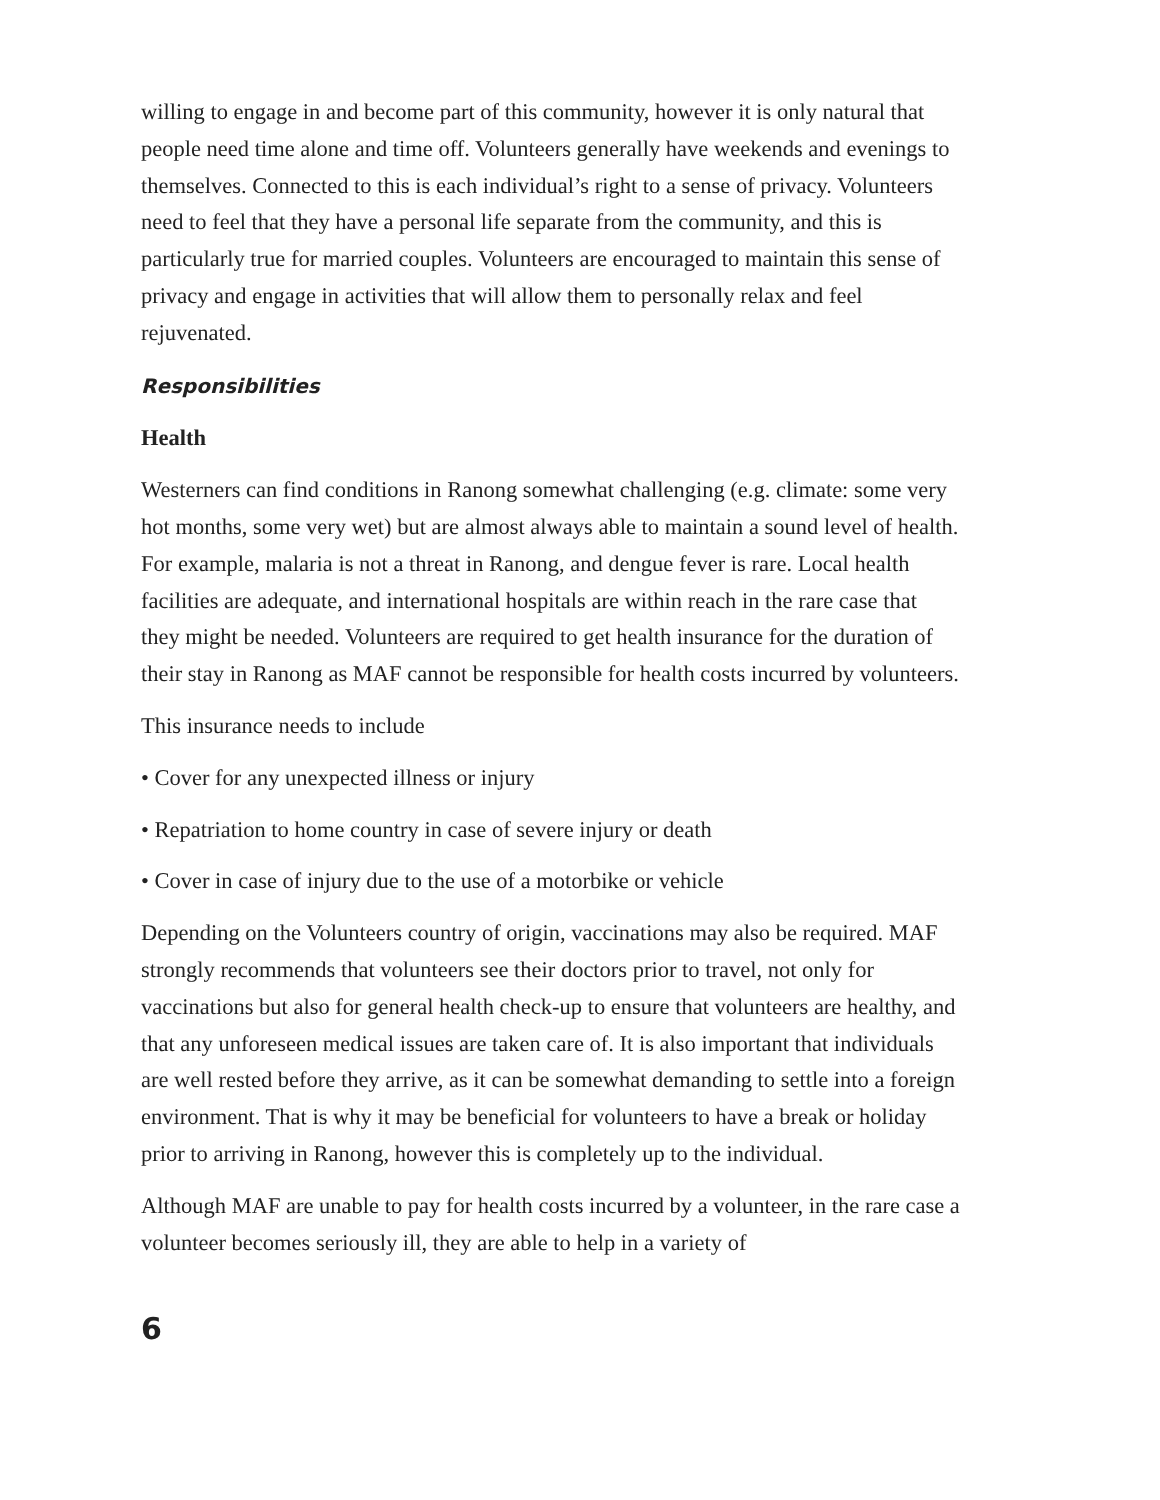willing to engage in and become part of this community, however it is only natural that people need time alone and time off. Volunteers generally have weekends and evenings to themselves. Connected to this is each individual’s right to a sense of privacy. Volunteers need to feel that they have a personal life separate from the community, and this is particularly true for married couples. Volunteers are encouraged to maintain this sense of privacy and engage in activities that will allow them to personally relax and feel rejuvenated.
Responsibilities
Health
Westerners can find conditions in Ranong somewhat challenging (e.g. climate: some very hot months, some very wet) but are almost always able to maintain a sound level of health. For example, malaria is not a threat in Ranong, and dengue fever is rare. Local health facilities are adequate, and international hospitals are within reach in the rare case that they might be needed. Volunteers are required to get health insurance for the duration of their stay in Ranong as MAF cannot be responsible for health costs incurred by volunteers.
This insurance needs to include
• Cover for any unexpected illness or injury
• Repatriation to home country in case of severe injury or death
• Cover in case of injury due to the use of a motorbike or vehicle
Depending on the Volunteers country of origin, vaccinations may also be required. MAF strongly recommends that volunteers see their doctors prior to travel, not only for vaccinations but also for general health check-up to ensure that volunteers are healthy, and that any unforeseen medical issues are taken care of. It is also important that individuals are well rested before they arrive, as it can be somewhat demanding to settle into a foreign environment. That is why it may be beneficial for volunteers to have a break or holiday prior to arriving in Ranong, however this is completely up to the individual.
Although MAF are unable to pay for health costs incurred by a volunteer, in the rare case a volunteer becomes seriously ill, they are able to help in a variety of
6